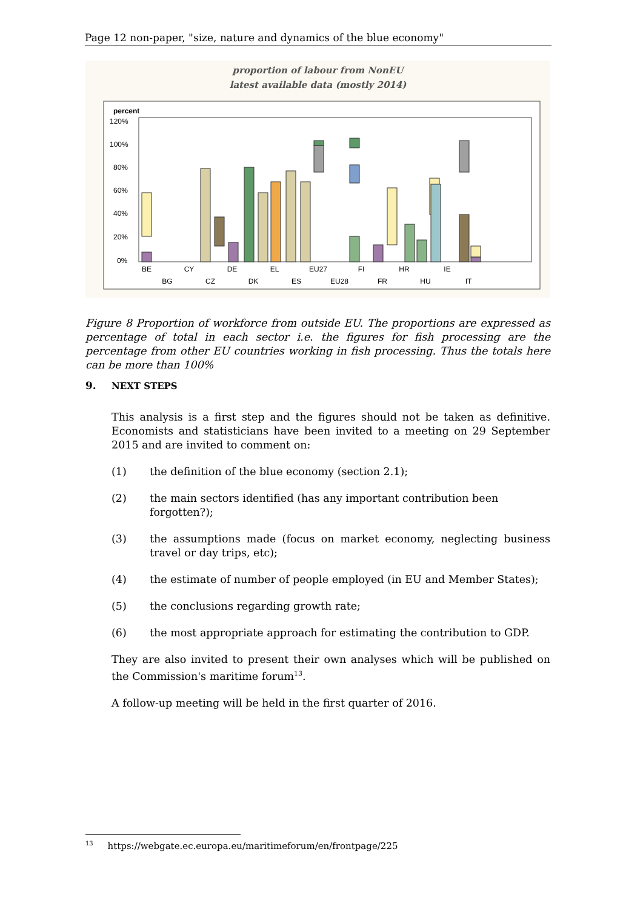Page 12 non-paper, "size, nature and dynamics of the blue economy"
proportion of labour from NonEU
latest available data (mostly 2014)
percent
120%
100%
80%
60%
40%
20%
0%
BE
BG
CY
CZ
DE
DK
EL
ES
EU27
EU28
FI
FR
HR
HU
IE
IT
Figure 8 Proportion of workforce from outside EU. The proportions are expressed as percentage of total in each sector i.e. the figures for fish processing are the percentage from other EU countries working in fish processing. Thus the totals here can be more than 100%
9. NEXT STEPS
This analysis is a first step and the figures should not be taken as definitive. Economists and statisticians have been invited to a meeting on 29 September 2015 and are invited to comment on:
(1) the definition of the blue economy (section 2.1);
(2) the main sectors identified (has any important contribution been forgotten?);
(3) the assumptions made (focus on market economy, neglecting business travel or day trips, etc);
(4) the estimate of number of people employed (in EU and Member States);
(5) the conclusions regarding growth rate;
(6) the most appropriate approach for estimating the contribution to GDP.
They are also invited to present their own analyses which will be published on the Commission's maritime forum<sup>13</sup>.
A follow-up meeting will be held in the first quarter of 2016.
<sup>13</sup> https://webgate.ec.europa.eu/maritimeforum/en/frontpage/225